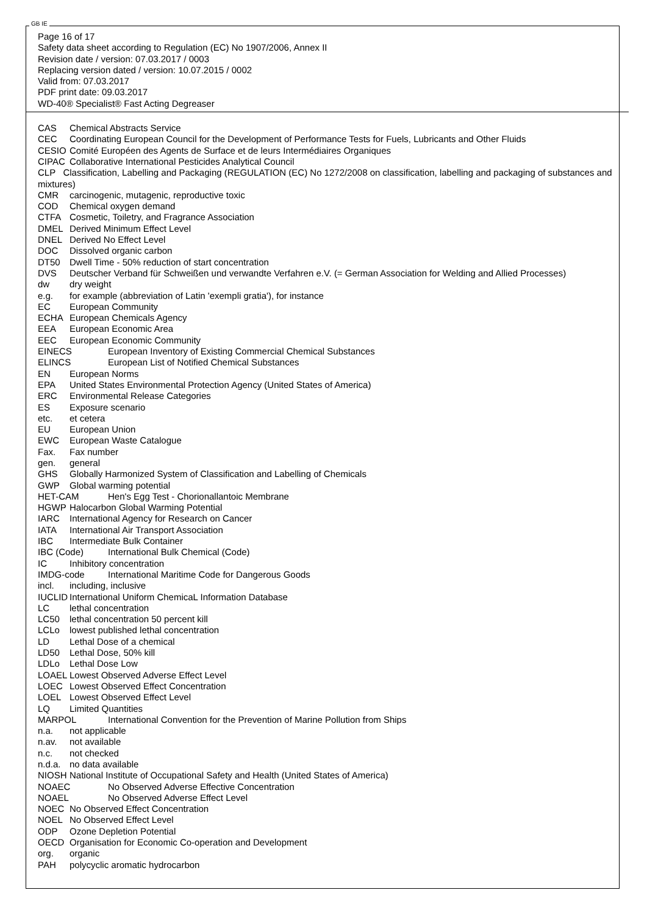GB IE
Page 16 of 17
Safety data sheet according to Regulation (EC) No 1907/2006, Annex II
Revision date / version: 07.03.2017 / 0003
Replacing version dated / version: 10.07.2015 / 0002
Valid from: 07.03.2017
PDF print date: 09.03.2017
WD-40® Specialist® Fast Acting Degreaser
CAS Chemical Abstracts Service
CEC Coordinating European Council for the Development of Performance Tests for Fuels, Lubricants and Other Fluids
CESIO Comité Européen des Agents de Surface et de leurs Intermédiaires Organiques
CIPAC Collaborative International Pesticides Analytical Council
CLP Classification, Labelling and Packaging (REGULATION (EC) No 1272/2008 on classification, labelling and packaging of substances and mixtures)
CMR carcinogenic, mutagenic, reproductive toxic
COD Chemical oxygen demand
CTFA Cosmetic, Toiletry, and Fragrance Association
DMEL Derived Minimum Effect Level
DNEL Derived No Effect Level
DOC Dissolved organic carbon
DT50 Dwell Time - 50% reduction of start concentration
DVS Deutscher Verband für Schweißen und verwandte Verfahren e.V. (= German Association for Welding and Allied Processes)
dw dry weight
e.g. for example (abbreviation of Latin 'exempli gratia'), for instance
EC European Community
ECHA European Chemicals Agency
EEA European Economic Area
EEC European Economic Community
EINECS European Inventory of Existing Commercial Chemical Substances
ELINCS European List of Notified Chemical Substances
EN European Norms
EPA United States Environmental Protection Agency (United States of America)
ERC Environmental Release Categories
ES Exposure scenario
etc. et cetera
EU European Union
EWC European Waste Catalogue
Fax. Fax number
gen. general
GHS Globally Harmonized System of Classification and Labelling of Chemicals
GWP Global warming potential
HET-CAM Hen's Egg Test - Chorionallantoic Membrane
HGWP Halocarbon Global Warming Potential
IARC International Agency for Research on Cancer
IATA International Air Transport Association
IBC Intermediate Bulk Container
IBC (Code) International Bulk Chemical (Code)
IC Inhibitory concentration
IMDG-code International Maritime Code for Dangerous Goods
incl. including, inclusive
IUCLID International Uniform ChemicaL Information Database
LC lethal concentration
LC50 lethal concentration 50 percent kill
LCLo lowest published lethal concentration
LD Lethal Dose of a chemical
LD50 Lethal Dose, 50% kill
LDLo Lethal Dose Low
LOAEL Lowest Observed Adverse Effect Level
LOEC Lowest Observed Effect Concentration
LOEL Lowest Observed Effect Level
LQ Limited Quantities
MARPOL International Convention for the Prevention of Marine Pollution from Ships
n.a. not applicable
n.av. not available
n.c. not checked
n.d.a. no data available
NIOSH National Institute of Occupational Safety and Health (United States of America)
NOAEC No Observed Adverse Effective Concentration
NOAEL No Observed Adverse Effect Level
NOEC No Observed Effect Concentration
NOEL No Observed Effect Level
ODP Ozone Depletion Potential
OECD Organisation for Economic Co-operation and Development
org. organic
PAH polycyclic aromatic hydrocarbon